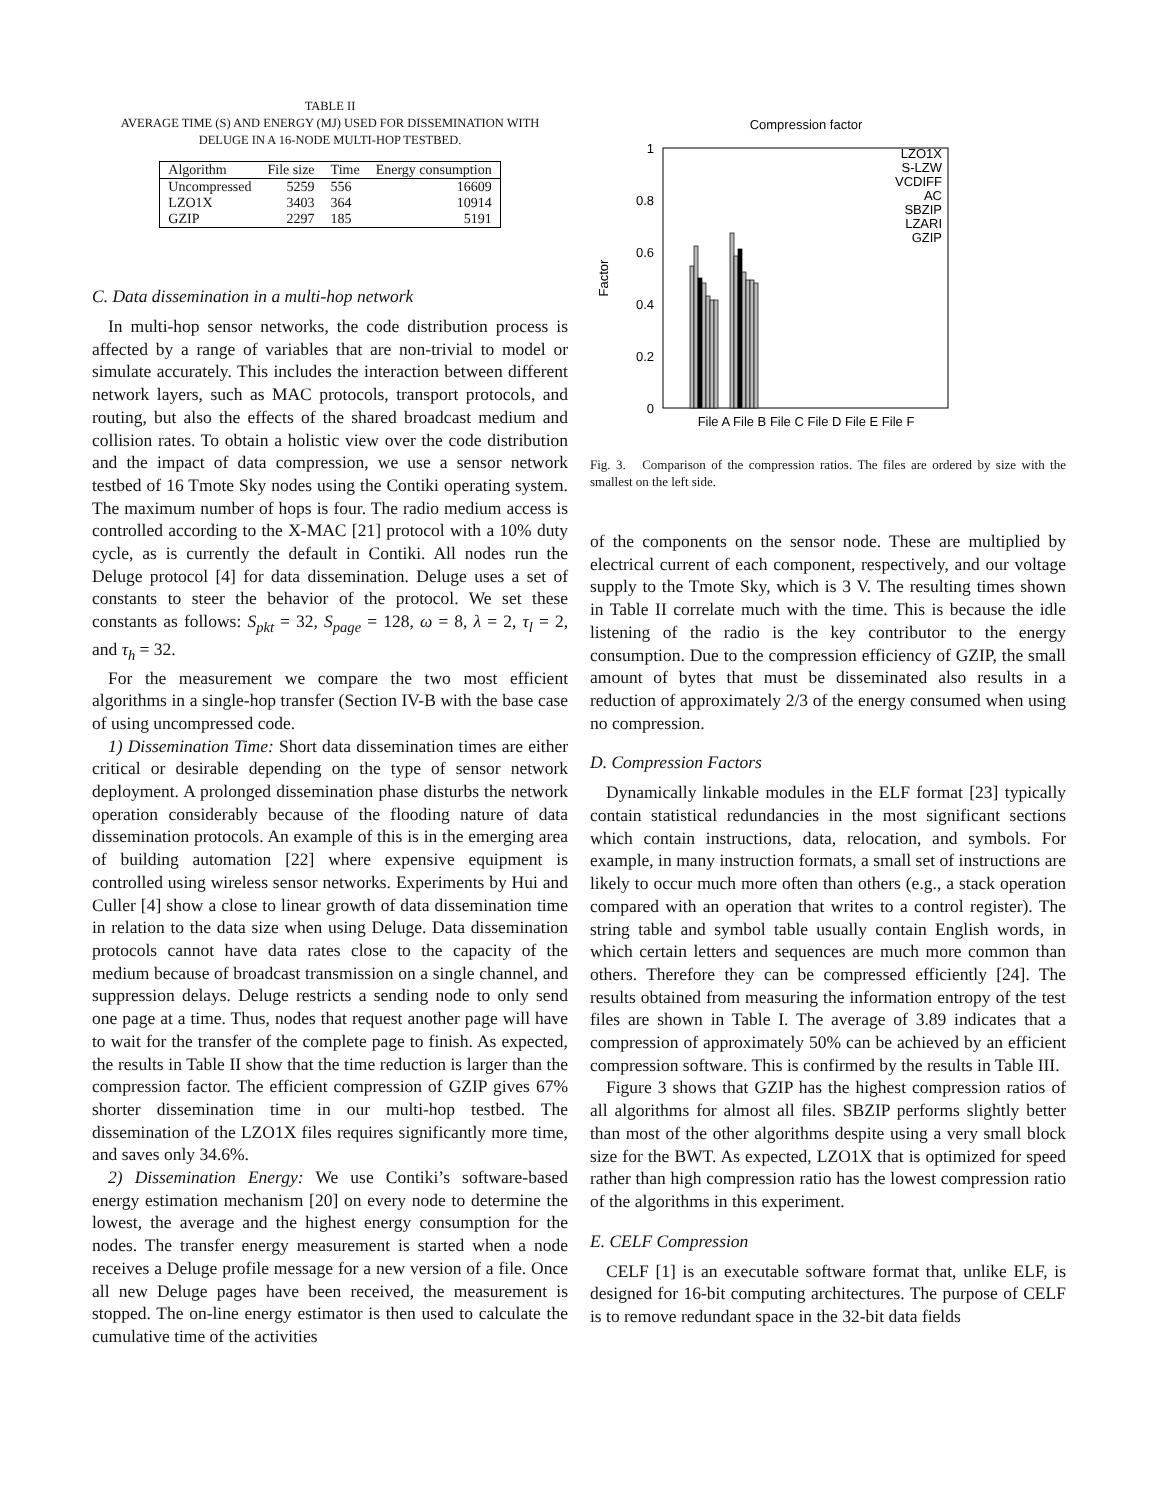TABLE II
AVERAGE TIME (S) AND ENERGY (MJ) USED FOR DISSEMINATION WITH
DELUGE IN A 16-NODE MULTI-HOP TESTBED.
| Algorithm | File size | Time | Energy consumption |
| --- | --- | --- | --- |
| Uncompressed | 5259 | 556 | 16609 |
| LZO1X | 3403 | 364 | 10914 |
| GZIP | 2297 | 185 | 5191 |
C. Data dissemination in a multi-hop network
In multi-hop sensor networks, the code distribution process is affected by a range of variables that are non-trivial to model or simulate accurately. This includes the interaction between different network layers, such as MAC protocols, transport protocols, and routing, but also the effects of the shared broadcast medium and collision rates. To obtain a holistic view over the code distribution and the impact of data compression, we use a sensor network testbed of 16 Tmote Sky nodes using the Contiki operating system. The maximum number of hops is four. The radio medium access is controlled according to the X-MAC [21] protocol with a 10% duty cycle, as is currently the default in Contiki. All nodes run the Deluge protocol [4] for data dissemination. Deluge uses a set of constants to steer the behavior of the protocol. We set these constants as follows: S<sub>pkt</sub> = 32, S<sub>page</sub> = 128, ω = 8, λ = 2, τ<sub>l</sub> = 2, and τ<sub>h</sub> = 32.
For the measurement we compare the two most efficient algorithms in a single-hop transfer (Section IV-B with the base case of using uncompressed code.
1) Dissemination Time: Short data dissemination times are either critical or desirable depending on the type of sensor network deployment. A prolonged dissemination phase disturbs the network operation considerably because of the flooding nature of data dissemination protocols. An example of this is in the emerging area of building automation [22] where expensive equipment is controlled using wireless sensor networks. Experiments by Hui and Culler [4] show a close to linear growth of data dissemination time in relation to the data size when using Deluge. Data dissemination protocols cannot have data rates close to the capacity of the medium because of broadcast transmission on a single channel, and suppression delays. Deluge restricts a sending node to only send one page at a time. Thus, nodes that request another page will have to wait for the transfer of the complete page to finish. As expected, the results in Table II show that the time reduction is larger than the compression factor. The efficient compression of GZIP gives 67% shorter dissemination time in our multi-hop testbed. The dissemination of the LZO1X files requires significantly more time, and saves only 34.6%.
2) Dissemination Energy: We use Contiki’s software-based energy estimation mechanism [20] on every node to determine the lowest, the average and the highest energy consumption for the nodes. The transfer energy measurement is started when a node receives a Deluge profile message for a new version of a file. Once all new Deluge pages have been received, the measurement is stopped. The on-line energy estimator is then used to calculate the cumulative time of the activities
Compression factor
1
0.8
0.6
0.4
0.2
0
Factor
File A File B File C File D File E File F
LZO1X
S-LZW
VCDIFF
AC
SBZIP
LZARI
GZIP
Fig. 3. Comparison of the compression ratios. The files are ordered by size with the smallest on the left side.
of the components on the sensor node. These are multiplied by electrical current of each component, respectively, and our voltage supply to the Tmote Sky, which is 3 V. The resulting times shown in Table II correlate much with the time. This is because the idle listening of the radio is the key contributor to the energy consumption. Due to the compression efficiency of GZIP, the small amount of bytes that must be disseminated also results in a reduction of approximately 2/3 of the energy consumed when using no compression.
D. Compression Factors
Dynamically linkable modules in the ELF format [23] typically contain statistical redundancies in the most significant sections which contain instructions, data, relocation, and symbols. For example, in many instruction formats, a small set of instructions are likely to occur much more often than others (e.g., a stack operation compared with an operation that writes to a control register). The string table and symbol table usually contain English words, in which certain letters and sequences are much more common than others. Therefore they can be compressed efficiently [24]. The results obtained from measuring the information entropy of the test files are shown in Table I. The average of 3.89 indicates that a compression of approximately 50% can be achieved by an efficient compression software. This is confirmed by the results in Table III.
Figure 3 shows that GZIP has the highest compression ratios of all algorithms for almost all files. SBZIP performs slightly better than most of the other algorithms despite using a very small block size for the BWT. As expected, LZO1X that is optimized for speed rather than high compression ratio has the lowest compression ratio of the algorithms in this experiment.
E. CELF Compression
CELF [1] is an executable software format that, unlike ELF, is designed for 16-bit computing architectures. The purpose of CELF is to remove redundant space in the 32-bit data fields